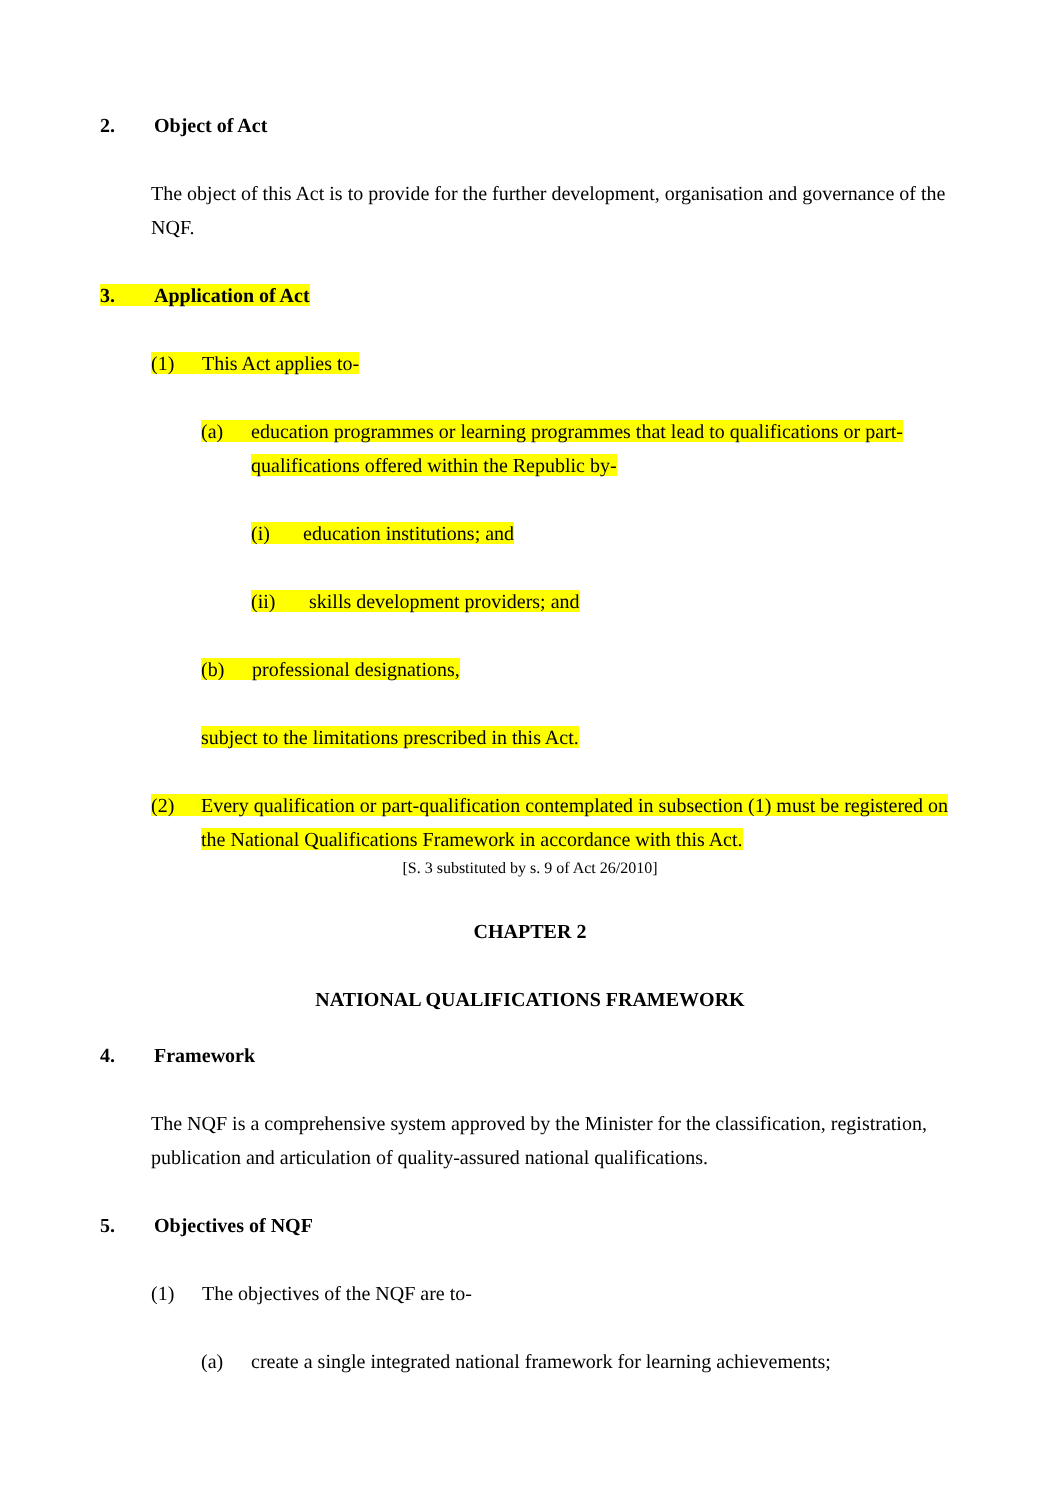2. Object of Act
The object of this Act is to provide for the further development, organisation and governance of the NQF.
3. Application of Act
(1) This Act applies to-
(a) education programmes or learning programmes that lead to qualifications or part-qualifications offered within the Republic by-
(i) education institutions; and
(ii) skills development providers; and
(b) professional designations,
subject to the limitations prescribed in this Act.
(2) Every qualification or part-qualification contemplated in subsection (1) must be registered on the National Qualifications Framework in accordance with this Act.
[S. 3 substituted by s. 9 of Act 26/2010]
CHAPTER 2
NATIONAL QUALIFICATIONS FRAMEWORK
4. Framework
The NQF is a comprehensive system approved by the Minister for the classification, registration, publication and articulation of quality-assured national qualifications.
5. Objectives of NQF
(1) The objectives of the NQF are to-
(a) create a single integrated national framework for learning achievements;